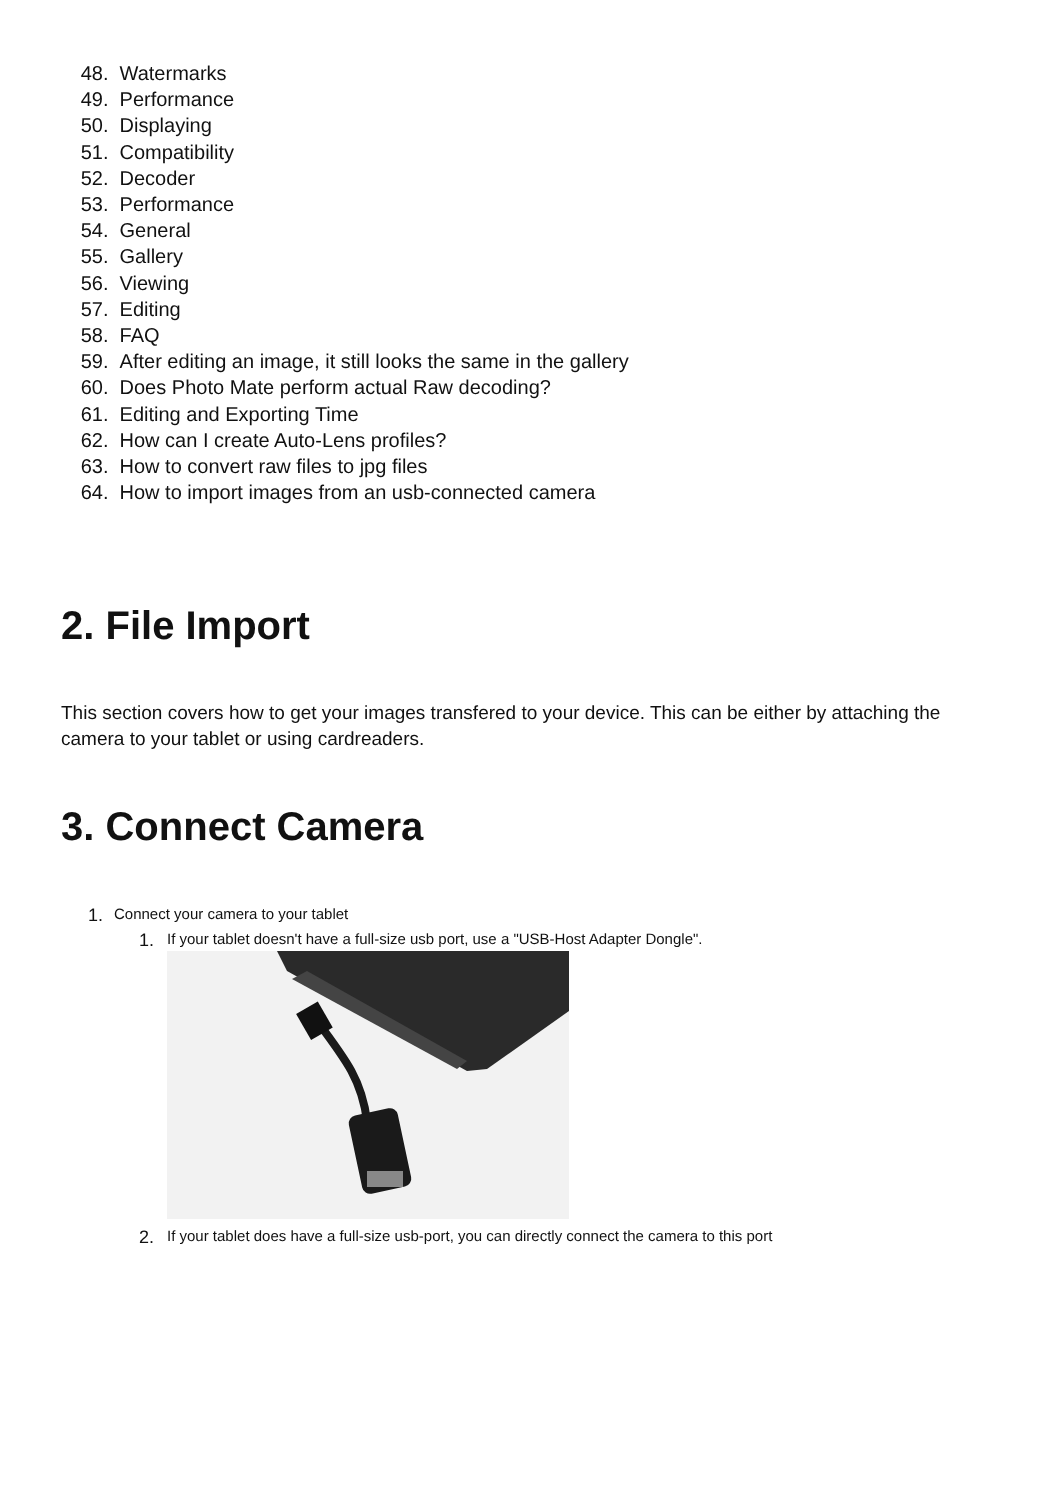48. Watermarks
49. Performance
50. Displaying
51. Compatibility
52. Decoder
53. Performance
54. General
55. Gallery
56. Viewing
57. Editing
58. FAQ
59. After editing an image, it still looks the same in the gallery
60. Does Photo Mate perform actual Raw decoding?
61. Editing and Exporting Time
62. How can I create Auto-Lens profiles?
63. How to convert raw files to jpg files
64. How to import images from an usb-connected camera
2. File Import
This section covers how to get your images transfered to your device. This can be either by attaching the camera to your tablet or using cardreaders.
3. Connect Camera
1. Connect your camera to your tablet
1. If your tablet doesn't have a full-size usb port, use a "USB-Host Adapter Dongle".
2. If your tablet does have a full-size usb-port, you can directly connect the camera to this port